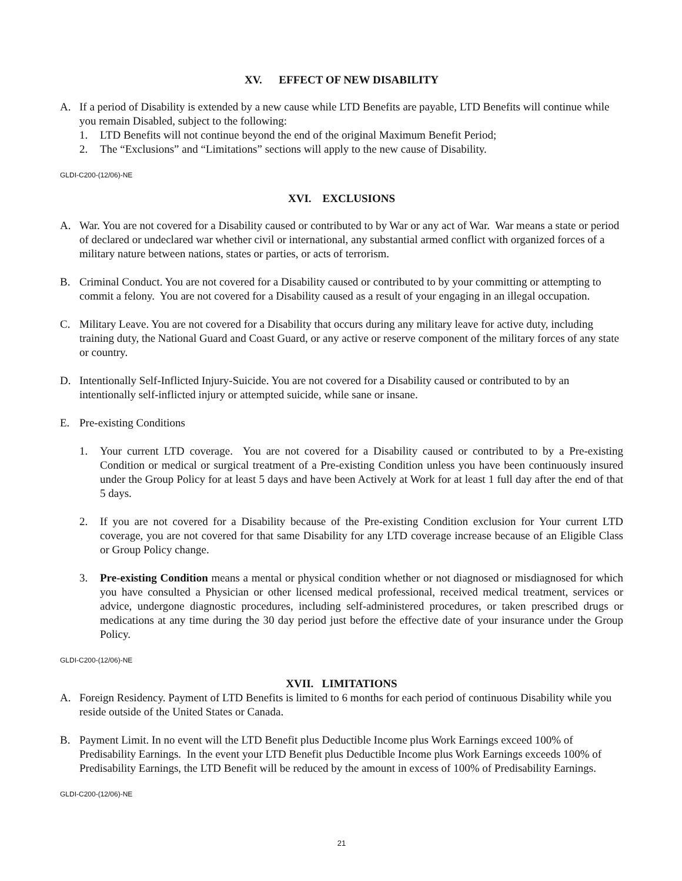XV. EFFECT OF NEW DISABILITY
A. If a period of Disability is extended by a new cause while LTD Benefits are payable, LTD Benefits will continue while you remain Disabled, subject to the following:
1. LTD Benefits will not continue beyond the end of the original Maximum Benefit Period;
2. The “Exclusions” and “Limitations” sections will apply to the new cause of Disability.
GLDI-C200-(12/06)-NE
XVI. EXCLUSIONS
A. War. You are not covered for a Disability caused or contributed to by War or any act of War. War means a state or period of declared or undeclared war whether civil or international, any substantial armed conflict with organized forces of a military nature between nations, states or parties, or acts of terrorism.
B. Criminal Conduct. You are not covered for a Disability caused or contributed to by your committing or attempting to commit a felony. You are not covered for a Disability caused as a result of your engaging in an illegal occupation.
C. Military Leave. You are not covered for a Disability that occurs during any military leave for active duty, including training duty, the National Guard and Coast Guard, or any active or reserve component of the military forces of any state or country.
D. Intentionally Self-Inflicted Injury-Suicide. You are not covered for a Disability caused or contributed to by an intentionally self-inflicted injury or attempted suicide, while sane or insane.
E. Pre-existing Conditions
1. Your current LTD coverage. You are not covered for a Disability caused or contributed to by a Pre-existing Condition or medical or surgical treatment of a Pre-existing Condition unless you have been continuously insured under the Group Policy for at least 5 days and have been Actively at Work for at least 1 full day after the end of that 5 days.
2. If you are not covered for a Disability because of the Pre-existing Condition exclusion for Your current LTD coverage, you are not covered for that same Disability for any LTD coverage increase because of an Eligible Class or Group Policy change.
3. Pre-existing Condition means a mental or physical condition whether or not diagnosed or misdiagnosed for which you have consulted a Physician or other licensed medical professional, received medical treatment, services or advice, undergone diagnostic procedures, including self-administered procedures, or taken prescribed drugs or medications at any time during the 30 day period just before the effective date of your insurance under the Group Policy.
GLDI-C200-(12/06)-NE
XVII. LIMITATIONS
A. Foreign Residency. Payment of LTD Benefits is limited to 6 months for each period of continuous Disability while you reside outside of the United States or Canada.
B. Payment Limit. In no event will the LTD Benefit plus Deductible Income plus Work Earnings exceed 100% of Predisability Earnings. In the event your LTD Benefit plus Deductible Income plus Work Earnings exceeds 100% of Predisability Earnings, the LTD Benefit will be reduced by the amount in excess of 100% of Predisability Earnings.
GLDI-C200-(12/06)-NE
21